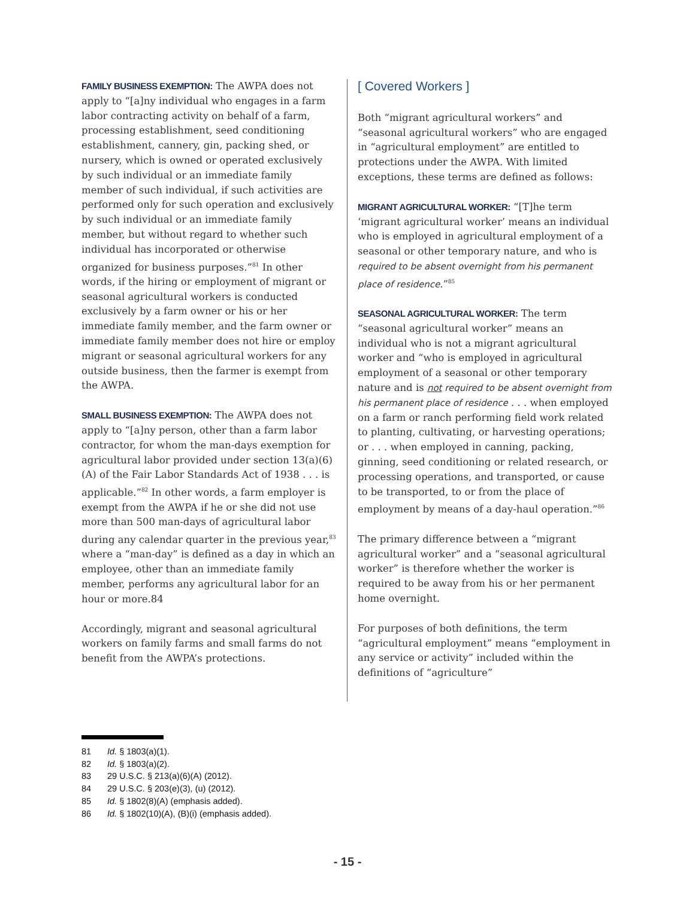FAMILY BUSINESS EXEMPTION: The AWPA does not apply to “[a]ny individual who engages in a farm labor contracting activity on behalf of a farm, processing establishment, seed conditioning establishment, cannery, gin, packing shed, or nursery, which is owned or operated exclusively by such individual or an immediate family member of such individual, if such activities are performed only for such operation and exclusively by such individual or an immediate family member, but without regard to whether such individual has incorporated or otherwise organized for business purposes.”<sup>81</sup> In other words, if the hiring or employment of migrant or seasonal agricultural workers is conducted exclusively by a farm owner or his or her immediate family member, and the farm owner or immediate family member does not hire or employ migrant or seasonal agricultural workers for any outside business, then the farmer is exempt from the AWPA.
SMALL BUSINESS EXEMPTION: The AWPA does not apply to “[a]ny person, other than a farm labor contractor, for whom the man-days exemption for agricultural labor provided under section 13(a)(6)(A) of the Fair Labor Standards Act of 1938 . . . is applicable.”<sup>82</sup> In other words, a farm employer is exempt from the AWPA if he or she did not use more than 500 man-days of agricultural labor during any calendar quarter in the previous year,<sup>83</sup> where a “man-day” is defined as a day in which an employee, other than an immediate family member, performs any agricultural labor for an hour or more.84
Accordingly, migrant and seasonal agricultural workers on family farms and small farms do not benefit from the AWPA’s protections.
[ Covered Workers ]
Both “migrant agricultural workers” and “seasonal agricultural workers” who are engaged in “agricultural employment” are entitled to protections under the AWPA. With limited exceptions, these terms are defined as follows:
MIGRANT AGRICULTURAL WORKER: “[T]he term ‘migrant agricultural worker’ means an individual who is employed in agricultural employment of a seasonal or other temporary nature, and who is required to be absent overnight from his permanent place of residence.”<sup>85</sup>
SEASONAL AGRICULTURAL WORKER: The term “seasonal agricultural worker” means an individual who is not a migrant agricultural worker and “who is employed in agricultural employment of a seasonal or other temporary nature and is not required to be absent overnight from his permanent place of residence . . . when employed on a farm or ranch performing field work related to planting, cultivating, or harvesting operations; or . . . when employed in canning, packing, ginning, seed conditioning or related research, or processing operations, and transported, or cause to be transported, to or from the place of employment by means of a day-haul operation.”<sup>86</sup>
The primary difference between a “migrant agricultural worker” and a “seasonal agricultural worker” is therefore whether the worker is required to be away from his or her permanent home overnight.
For purposes of both definitions, the term “agricultural employment” means “employment in any service or activity” included within the definitions of “agriculture”
81 Id. § 1803(a)(1).
82 Id. § 1803(a)(2).
83 29 U.S.C. § 213(a)(6)(A) (2012).
84 29 U.S.C. § 203(e)(3), (u) (2012).
85 Id. § 1802(8)(A) (emphasis added).
86 Id. § 1802(10)(A), (B)(i) (emphasis added).
- 15 -